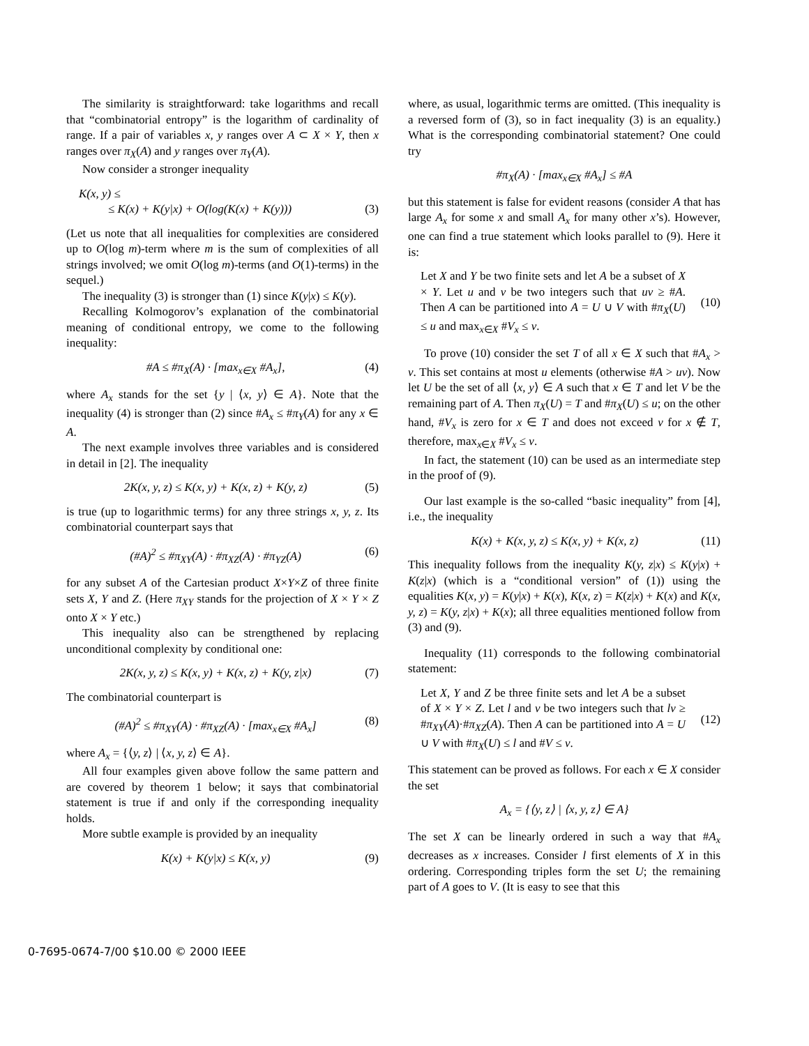The similarity is straightforward: take logarithms and recall that “combinatorial entropy” is the logarithm of cardinality of range. If a pair of variables x, y ranges over A ⊂ X × Y, then x ranges over π<sub>X</sub>(A) and y ranges over π<sub>Y</sub>(A).
Now consider a stronger inequality
K(x, y) ≤
≤ K(x) + K(y|x) + O(log(K(x) + K(y))) (3)
(Let us note that all inequalities for complexities are considered up to O(log m)-term where m is the sum of complexities of all strings involved; we omit O(log m)-terms (and O(1)-terms) in the sequel.)
The inequality (3) is stronger than (1) since K(y|x) ≤ K(y).
Recalling Kolmogorov’s explanation of the combinatorial meaning of conditional entropy, we come to the following inequality:
#A ≤ #π<sub>X</sub>(A) · [max<sub>x∈X</sub> #A<sub>x</sub>], (4)
where A<sub>x</sub> stands for the set {y | ⟨x, y⟩ ∈ A}. Note that the inequality (4) is stronger than (2) since #A<sub>x</sub> ≤ #π<sub>Y</sub>(A) for any x ∈ A.
The next example involves three variables and is considered in detail in [2]. The inequality
2K(x, y, z) ≤ K(x, y) + K(x, z) + K(y, z) (5)
is true (up to logarithmic terms) for any three strings x, y, z. Its combinatorial counterpart says that
(#A)<sup>2</sup> ≤ #π<sub>XY</sub>(A) · #π<sub>XZ</sub>(A) · #π<sub>YZ</sub>(A) (6)
for any subset A of the Cartesian product X×Y×Z of three finite sets X, Y and Z. (Here π<sub>XY</sub> stands for the projection of X × Y × Z onto X × Y etc.)
This inequality also can be strengthened by replacing unconditional complexity by conditional one:
2K(x, y, z) ≤ K(x, y) + K(x, z) + K(y, z|x) (7)
The combinatorial counterpart is
(#A)<sup>2</sup> ≤ #π<sub>XY</sub>(A) · #π<sub>XZ</sub>(A) · [max<sub>x∈X</sub> #A<sub>x</sub>] (8)
where A<sub>x</sub> = {⟨y, z⟩ | ⟨x, y, z⟩ ∈ A}.
All four examples given above follow the same pattern and are covered by theorem 1 below; it says that combinatorial statement is true if and only if the corresponding inequality holds.
More subtle example is provided by an inequality
K(x) + K(y|x) ≤ K(x, y) (9)
where, as usual, logarithmic terms are omitted. (This inequality is a reversed form of (3), so in fact inequality (3) is an equality.) What is the corresponding combinatorial statement? One could try
#π<sub>X</sub>(A) · [max<sub>x∈X</sub> #A<sub>x</sub>] ≤ #A
but this statement is false for evident reasons (consider A that has large A<sub>x</sub> for some x and small A<sub>x</sub> for many other x’s). However, one can find a true statement which looks parallel to (9). Here it is:
Let X and Y be two finite sets and let A be a subset of X × Y. Let u and v be two integers such that uv ≥ #A. Then A can be partitioned into A = U ∪ V with #π<sub>X</sub>(U) ≤ u and max<sub>x∈X</sub> #V<sub>x</sub> ≤ v.
(10)
To prove (10) consider the set T of all x ∈ X such that #A<sub>x</sub> > v. This set contains at most u elements (otherwise #A > uv). Now let U be the set of all ⟨x, y⟩ ∈ A such that x ∈ T and let V be the remaining part of A. Then π<sub>X</sub>(U) = T and #π<sub>X</sub>(U) ≤ u; on the other hand, #V<sub>x</sub> is zero for x ∈ T and does not exceed v for x ∉ T, therefore, max<sub>x∈X</sub> #V<sub>x</sub> ≤ v.
In fact, the statement (10) can be used as an intermediate step in the proof of (9).
Our last example is the so-called “basic inequality” from [4], i.e., the inequality
K(x) + K(x, y, z) ≤ K(x, y) + K(x, z) (11)
This inequality follows from the inequality K(y, z|x) ≤ K(y|x) + K(z|x) (which is a “conditional version” of (1)) using the equalities K(x, y) = K(y|x) + K(x), K(x, z) = K(z|x) + K(x) and K(x, y, z) = K(y, z|x) + K(x); all three equalities mentioned follow from (3) and (9).
Inequality (11) corresponds to the following combinatorial statement:
Let X, Y and Z be three finite sets and let A be a subset of X × Y × Z. Let l and v be two integers such that lv ≥ #π<sub>XY</sub>(A)·#π<sub>XZ</sub>(A). Then A can be partitioned into A = U ∪ V with #π<sub>X</sub>(U) ≤ l and #V ≤ v.
(12)
This statement can be proved as follows. For each x ∈ X consider the set
A<sub>x</sub> = {⟨y, z⟩ | ⟨x, y, z⟩ ∈ A}
The set X can be linearly ordered in such a way that #A<sub>x</sub> decreases as x increases. Consider l first elements of X in this ordering. Corresponding triples form the set U; the remaining part of A goes to V. (It is easy to see that this
0-7695-0674-7/00 $10.00 © 2000 IEEE